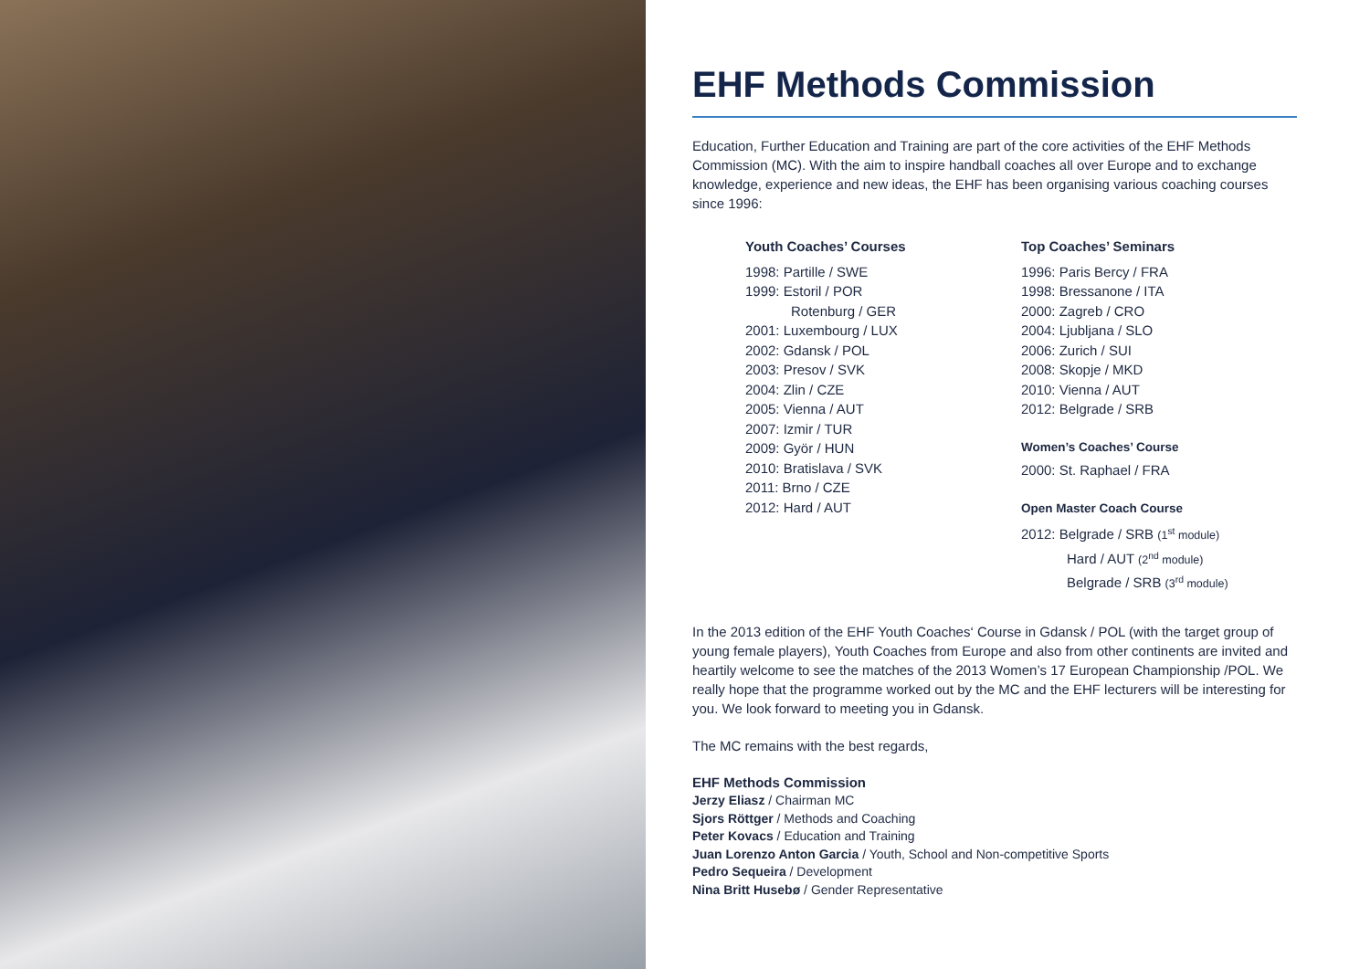EHF Methods Commission
Education, Further Education and Training are part of the core activities of the EHF Methods Commission (MC). With the aim to inspire handball coaches all over Europe and to exchange knowledge, experience and new ideas, the EHF has been organising various coaching courses since 1996:
Youth Coaches’ Courses
1998: Partille / SWE
1999: Estoril / POR
Rotenburg / GER
2001: Luxembourg / LUX
2002: Gdansk / POL
2003: Presov / SVK
2004: Zlin / CZE
2005: Vienna / AUT
2007: Izmir / TUR
2009: Györ / HUN
2010: Bratislava / SVK
2011: Brno / CZE
2012: Hard / AUT
Top Coaches’ Seminars
1996: Paris Bercy / FRA
1998: Bressanone / ITA
2000: Zagreb / CRO
2004: Ljubljana / SLO
2006: Zurich / SUI
2008: Skopje / MKD
2010: Vienna / AUT
2012: Belgrade / SRB
Women’s Coaches’ Course
2000: St. Raphael / FRA
Open Master Coach Course
2012: Belgrade / SRB (1<sup>st</sup> module)
Hard / AUT (2<sup>nd</sup> module)
Belgrade / SRB (3<sup>rd</sup> module)
In the 2013 edition of the EHF Youth Coaches‘ Course in Gdansk / POL (with the target group of young female players), Youth Coaches from Europe and also from other continents are invited and heartily welcome to see the matches of the 2013 Women’s 17 European Championship /POL. We really hope that the programme worked out by the MC and the EHF lecturers will be interesting for you. We look forward to meeting you in Gdansk.
The MC remains with the best regards,
EHF Methods Commission
Jerzy Eliasz / Chairman MC
Sjors Röttger / Methods and Coaching
Peter Kovacs / Education and Training
Juan Lorenzo Anton Garcia / Youth, School and Non-competitive Sports
Pedro Sequeira / Development
Nina Britt Husebø / Gender Representative